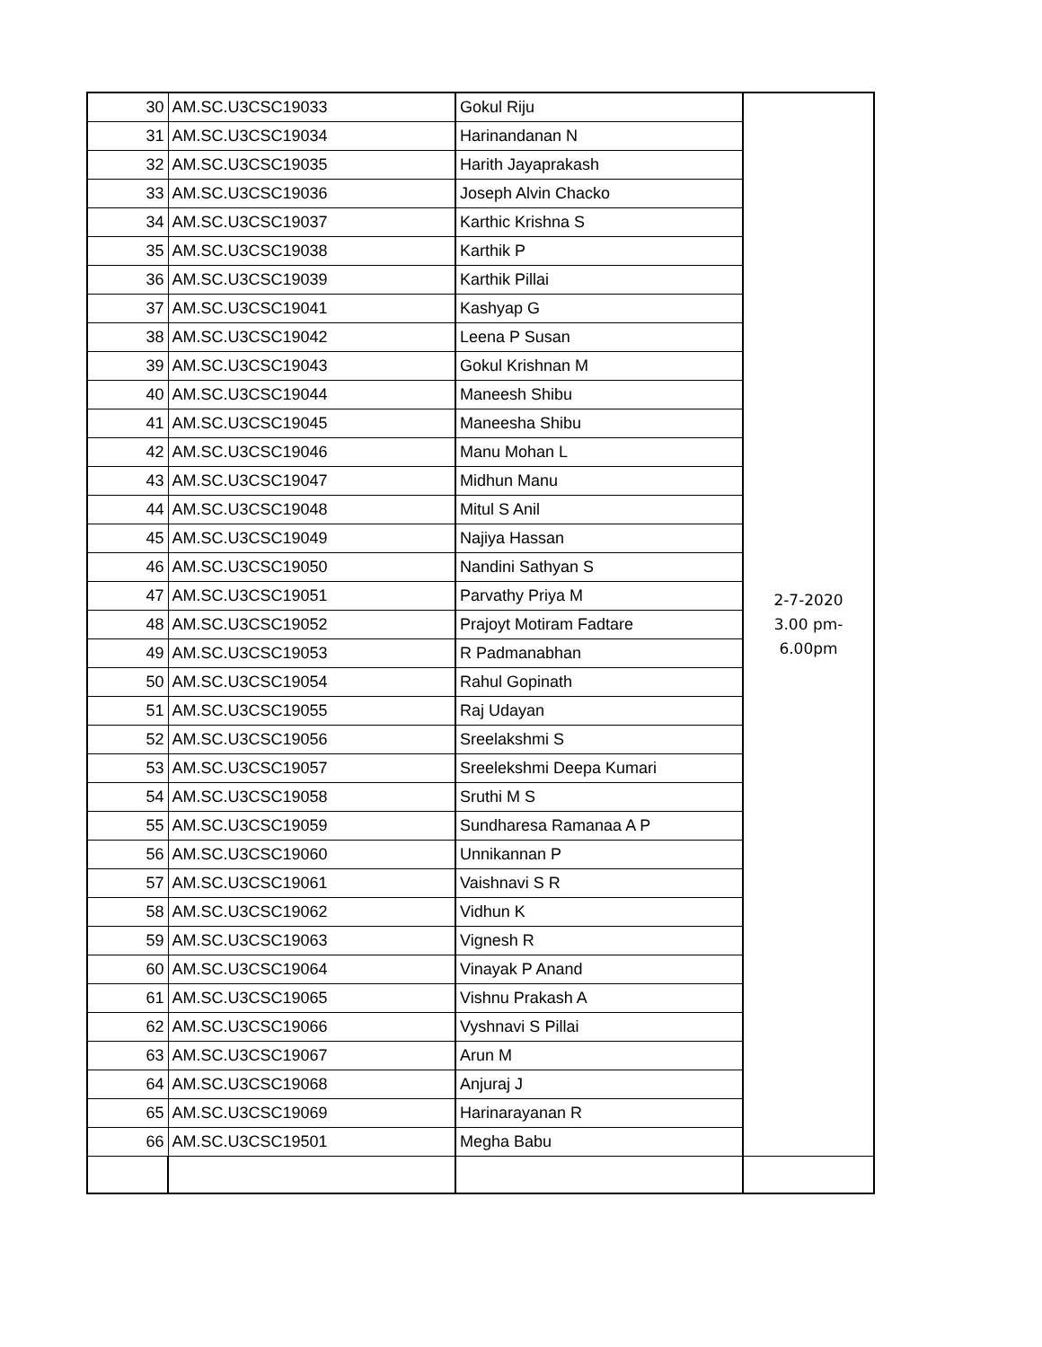| 30 | AM.SC.U3CSC19033 | Gokul Riju | 2-7-2020 3.00 pm- 6.00pm |
| 31 | AM.SC.U3CSC19034 | Harinandanan N | |
| 32 | AM.SC.U3CSC19035 | Harith Jayaprakash | |
| 33 | AM.SC.U3CSC19036 | Joseph Alvin Chacko | |
| 34 | AM.SC.U3CSC19037 | Karthic Krishna S | |
| 35 | AM.SC.U3CSC19038 | Karthik P | |
| 36 | AM.SC.U3CSC19039 | Karthik Pillai | |
| 37 | AM.SC.U3CSC19041 | Kashyap G | |
| 38 | AM.SC.U3CSC19042 | Leena P Susan | |
| 39 | AM.SC.U3CSC19043 | Gokul Krishnan M | |
| 40 | AM.SC.U3CSC19044 | Maneesh Shibu | |
| 41 | AM.SC.U3CSC19045 | Maneesha Shibu | |
| 42 | AM.SC.U3CSC19046 | Manu Mohan L | |
| 43 | AM.SC.U3CSC19047 | Midhun Manu | |
| 44 | AM.SC.U3CSC19048 | Mitul S Anil | |
| 45 | AM.SC.U3CSC19049 | Najiya Hassan | |
| 46 | AM.SC.U3CSC19050 | Nandini Sathyan S | |
| 47 | AM.SC.U3CSC19051 | Parvathy Priya M | |
| 48 | AM.SC.U3CSC19052 | Prajoyt Motiram Fadtare | |
| 49 | AM.SC.U3CSC19053 | R Padmanabhan | |
| 50 | AM.SC.U3CSC19054 | Rahul Gopinath | |
| 51 | AM.SC.U3CSC19055 | Raj Udayan | |
| 52 | AM.SC.U3CSC19056 | Sreelakshmi S | |
| 53 | AM.SC.U3CSC19057 | Sreelekshmi Deepa Kumari | |
| 54 | AM.SC.U3CSC19058 | Sruthi M S | |
| 55 | AM.SC.U3CSC19059 | Sundharesa Ramanaa A P | |
| 56 | AM.SC.U3CSC19060 | Unnikannan P | |
| 57 | AM.SC.U3CSC19061 | Vaishnavi S R | |
| 58 | AM.SC.U3CSC19062 | Vidhun K | |
| 59 | AM.SC.U3CSC19063 | Vignesh R | |
| 60 | AM.SC.U3CSC19064 | Vinayak P Anand | |
| 61 | AM.SC.U3CSC19065 | Vishnu Prakash A | |
| 62 | AM.SC.U3CSC19066 | Vyshnavi S Pillai | |
| 63 | AM.SC.U3CSC19067 | Arun M | |
| 64 | AM.SC.U3CSC19068 | Anjuraj J | |
| 65 | AM.SC.U3CSC19069 | Harinarayanan R | |
| 66 | AM.SC.U3CSC19501 | Megha Babu | |